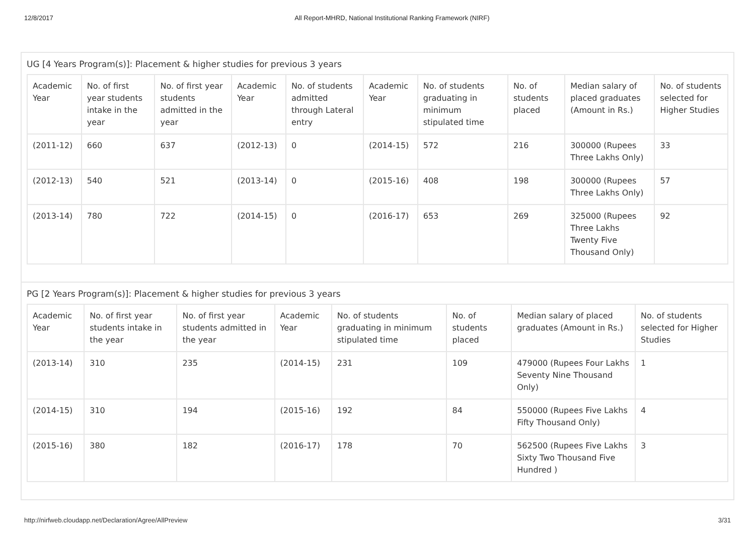12/8/2017 All Report-MHRD, National Institutional Ranking Framework (NIRF)
UG [4 Years Program(s)]: Placement & higher studies for previous 3 years
| Academic Year | No. of first year students intake in the year | No. of first year students admitted in the year | Academic Year | No. of students admitted through Lateral entry | Academic Year | No. of students graduating in minimum stipulated time | No. of students placed | Median salary of placed graduates (Amount in Rs.) | No. of students selected for Higher Studies |
| --- | --- | --- | --- | --- | --- | --- | --- | --- | --- |
| (2011-12) | 660 | 637 | (2012-13) | 0 | (2014-15) | 572 | 216 | 300000 (Rupees Three Lakhs Only) | 33 |
| (2012-13) | 540 | 521 | (2013-14) | 0 | (2015-16) | 408 | 198 | 300000 (Rupees Three Lakhs Only) | 57 |
| (2013-14) | 780 | 722 | (2014-15) | 0 | (2016-17) | 653 | 269 | 325000 (Rupees Three Lakhs Twenty Five Thousand Only) | 92 |
PG [2 Years Program(s)]: Placement & higher studies for previous 3 years
| Academic Year | No. of first year students intake in the year | No. of first year students admitted in the year | Academic Year | No. of students graduating in minimum stipulated time | No. of students placed | Median salary of placed graduates (Amount in Rs.) | No. of students selected for Higher Studies |
| --- | --- | --- | --- | --- | --- | --- | --- |
| (2013-14) | 310 | 235 | (2014-15) | 231 | 109 | 479000 (Rupees Four Lakhs Seventy Nine Thousand Only) | 1 |
| (2014-15) | 310 | 194 | (2015-16) | 192 | 84 | 550000 (Rupees Five Lakhs Fifty Thousand Only) | 4 |
| (2015-16) | 380 | 182 | (2016-17) | 178 | 70 | 562500 (Rupees Five Lakhs Sixty Two Thousand Five Hundred ) | 3 |
http://nirfweb.cloudapp.net/Declaration/Agree/AllPreview 3/31